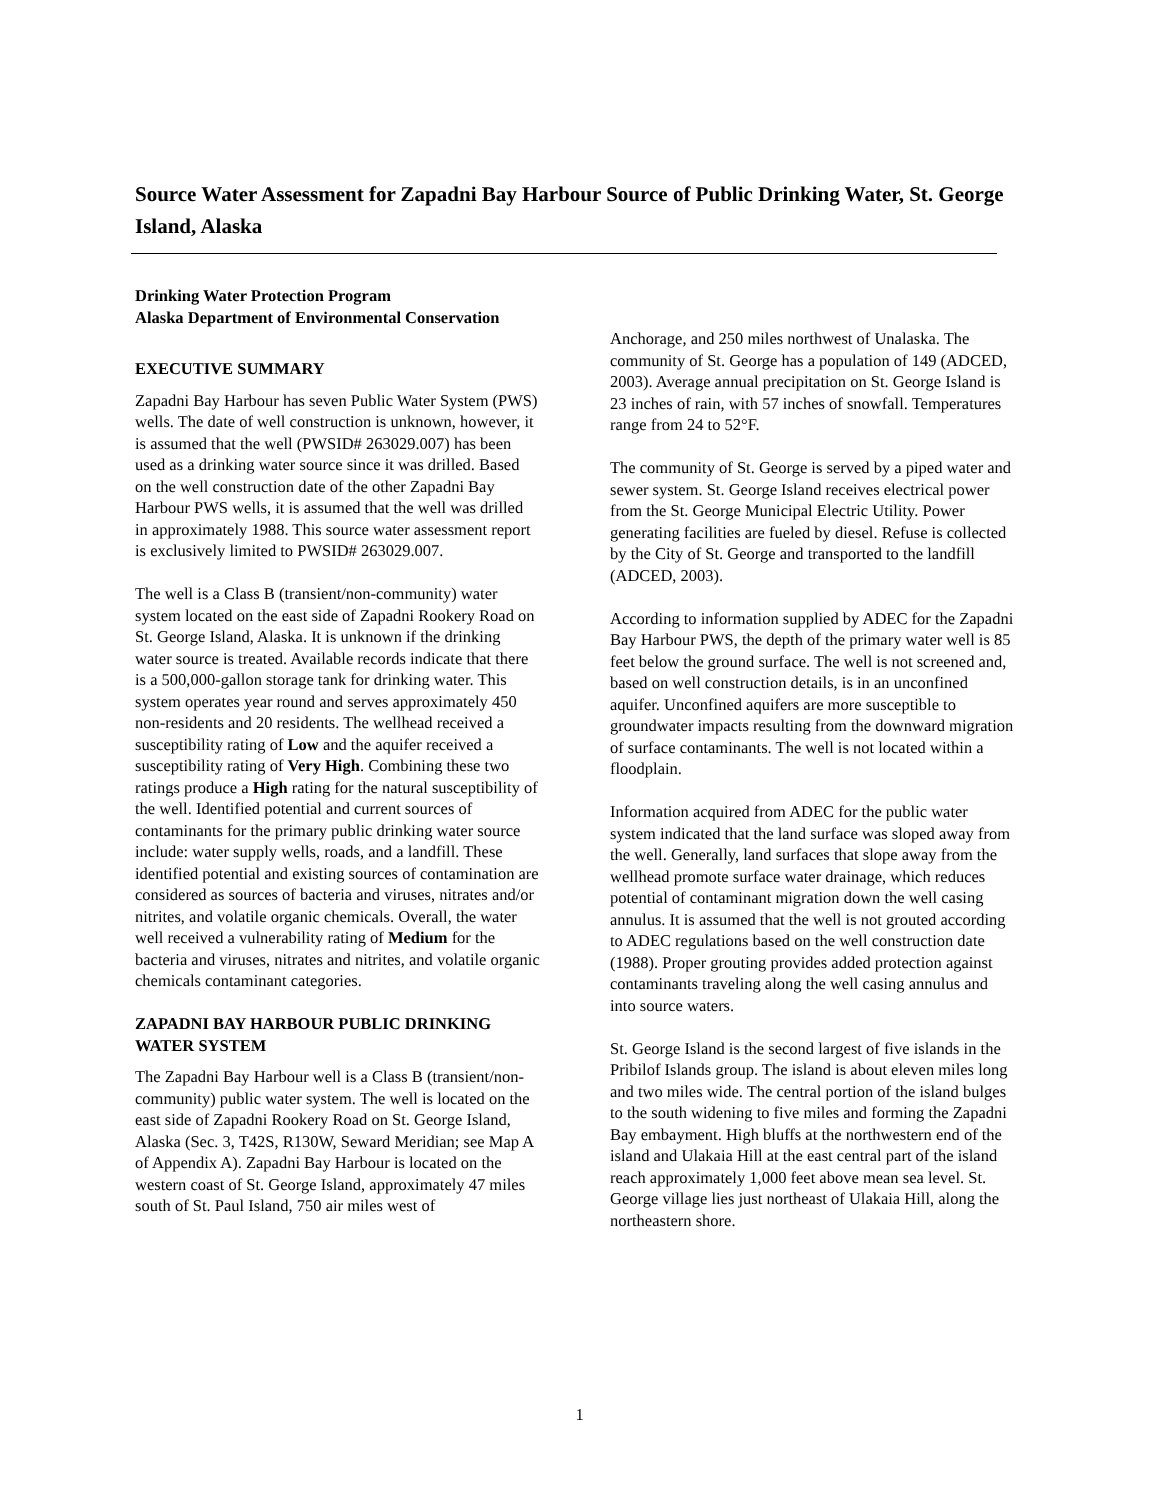Source Water Assessment for Zapadni Bay Harbour Source of Public Drinking Water, St. George Island, Alaska
Drinking Water Protection Program
Alaska Department of Environmental Conservation
EXECUTIVE SUMMARY
Zapadni Bay Harbour has seven Public Water System (PWS) wells. The date of well construction is unknown, however, it is assumed that the well (PWSID# 263029.007) has been used as a drinking water source since it was drilled. Based on the well construction date of the other Zapadni Bay Harbour PWS wells, it is assumed that the well was drilled in approximately 1988. This source water assessment report is exclusively limited to PWSID# 263029.007.
The well is a Class B (transient/non-community) water system located on the east side of Zapadni Rookery Road on St. George Island, Alaska. It is unknown if the drinking water source is treated. Available records indicate that there is a 500,000-gallon storage tank for drinking water. This system operates year round and serves approximately 450 non-residents and 20 residents. The wellhead received a susceptibility rating of Low and the aquifer received a susceptibility rating of Very High. Combining these two ratings produce a High rating for the natural susceptibility of the well. Identified potential and current sources of contaminants for the primary public drinking water source include: water supply wells, roads, and a landfill. These identified potential and existing sources of contamination are considered as sources of bacteria and viruses, nitrates and/or nitrites, and volatile organic chemicals. Overall, the water well received a vulnerability rating of Medium for the bacteria and viruses, nitrates and nitrites, and volatile organic chemicals contaminant categories.
ZAPADNI BAY HARBOUR PUBLIC DRINKING WATER SYSTEM
The Zapadni Bay Harbour well is a Class B (transient/non-community) public water system. The well is located on the east side of Zapadni Rookery Road on St. George Island, Alaska (Sec. 3, T42S, R130W, Seward Meridian; see Map A of Appendix A). Zapadni Bay Harbour is located on the western coast of St. George Island, approximately 47 miles south of St. Paul Island, 750 air miles west of
Anchorage, and 250 miles northwest of Unalaska. The community of St. George has a population of 149 (ADCED, 2003). Average annual precipitation on St. George Island is 23 inches of rain, with 57 inches of snowfall. Temperatures range from 24 to 52°F.
The community of St. George is served by a piped water and sewer system. St. George Island receives electrical power from the St. George Municipal Electric Utility. Power generating facilities are fueled by diesel. Refuse is collected by the City of St. George and transported to the landfill (ADCED, 2003).
According to information supplied by ADEC for the Zapadni Bay Harbour PWS, the depth of the primary water well is 85 feet below the ground surface. The well is not screened and, based on well construction details, is in an unconfined aquifer. Unconfined aquifers are more susceptible to groundwater impacts resulting from the downward migration of surface contaminants. The well is not located within a floodplain.
Information acquired from ADEC for the public water system indicated that the land surface was sloped away from the well. Generally, land surfaces that slope away from the wellhead promote surface water drainage, which reduces potential of contaminant migration down the well casing annulus. It is assumed that the well is not grouted according to ADEC regulations based on the well construction date (1988). Proper grouting provides added protection against contaminants traveling along the well casing annulus and into source waters.
St. George Island is the second largest of five islands in the Pribilof Islands group. The island is about eleven miles long and two miles wide. The central portion of the island bulges to the south widening to five miles and forming the Zapadni Bay embayment. High bluffs at the northwestern end of the island and Ulakaia Hill at the east central part of the island reach approximately 1,000 feet above mean sea level. St. George village lies just northeast of Ulakaia Hill, along the northeastern shore.
1